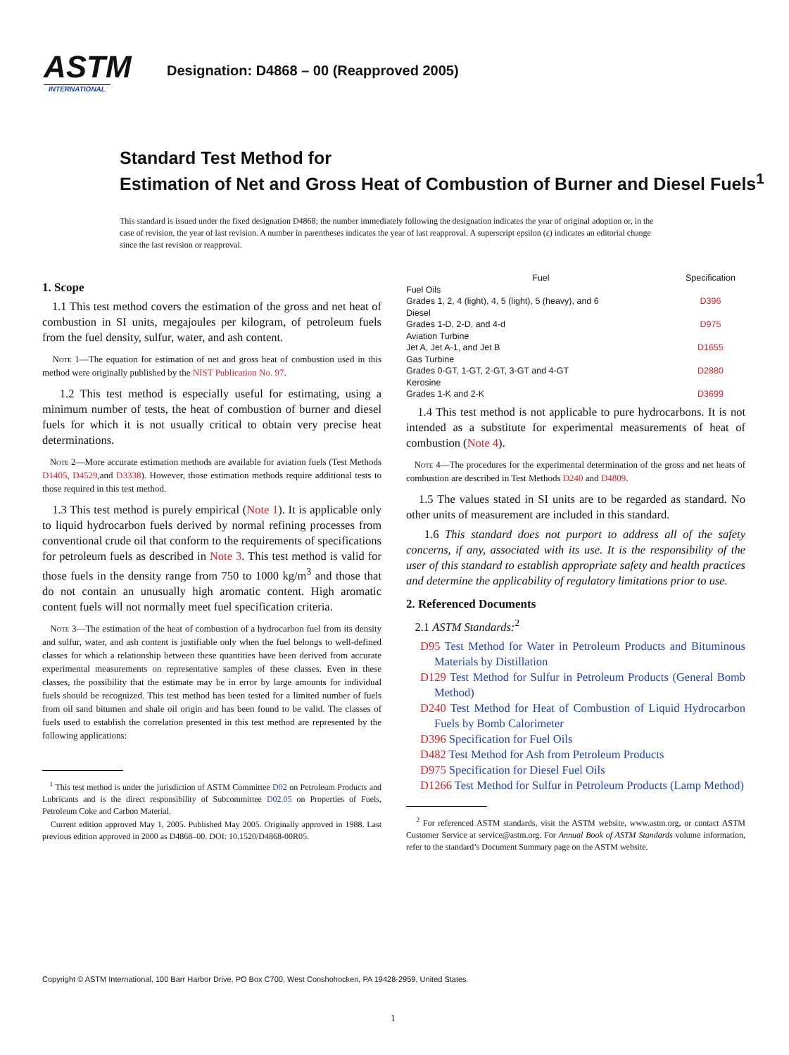ASTM
INTERNATIONAL
Designation: D4868 – 00 (Reapproved 2005)
Standard Test Method for
Estimation of Net and Gross Heat of Combustion of Burner and Diesel Fuels<sup>1</sup>
This standard is issued under the fixed designation D4868; the number immediately following the designation indicates the year of original adoption or, in the case of revision, the year of last revision. A number in parentheses indicates the year of last reapproval. A superscript epsilon (ε) indicates an editorial change since the last revision or reapproval.
1. Scope
1.1 This test method covers the estimation of the gross and net heat of combustion in SI units, megajoules per kilogram, of petroleum fuels from the fuel density, sulfur, water, and ash content.
Note 1—The equation for estimation of net and gross heat of combustion used in this method were originally published by the NIST Publication No. 97.
1.2 This test method is especially useful for estimating, using a minimum number of tests, the heat of combustion of burner and diesel fuels for which it is not usually critical to obtain very precise heat determinations.
Note 2—More accurate estimation methods are available for aviation fuels (Test Methods D1405, D4529,and D3338). However, those estimation methods require additional tests to those required in this test method.
1.3 This test method is purely empirical (Note 1). It is applicable only to liquid hydrocarbon fuels derived by normal refining processes from conventional crude oil that conform to the requirements of specifications for petroleum fuels as described in Note 3. This test method is valid for those fuels in the density range from 750 to 1000 kg/m<sup>3</sup> and those that do not contain an unusually high aromatic content. High aromatic content fuels will not normally meet fuel specification criteria.
Note 3—The estimation of the heat of combustion of a hydrocarbon fuel from its density and sulfur, water, and ash content is justifiable only when the fuel belongs to well-defined classes for which a relationship between these quantities have been derived from accurate experimental measurements on representative samples of these classes. Even in these classes, the possibility that the estimate may be in error by large amounts for individual fuels should be recognized. This test method has been tested for a limited number of fuels from oil sand bitumen and shale oil origin and has been found to be valid. The classes of fuels used to establish the correlation presented in this test method are represented by the following applications:
<sup>1</sup> This test method is under the jurisdiction of ASTM Committee D02 on Petroleum Products and Lubricants and is the direct responsibility of Subcommittee D02.05 on Properties of Fuels, Petroleum Coke and Carbon Material.
Current edition approved May 1, 2005. Published May 2005. Originally approved in 1988. Last previous edition approved in 2000 as D4868–00. DOI: 10.1520/D4868-00R05.
| Fuel | Specification |
| --- | --- |
| Fuel Oils | |
| Grades 1, 2, 4 (light), 4, 5 (light), 5 (heavy), and 6 | D396 |
| Diesel | |
| Grades 1-D, 2-D, and 4-d | D975 |
| Aviation Turbine | |
| Jet A, Jet A-1, and Jet B | D1655 |
| Gas Turbine | |
| Grades 0-GT, 1-GT, 2-GT, 3-GT and 4-GT | D2880 |
| Kerosine | |
| Grades 1-K and 2-K | D3699 |
1.4 This test method is not applicable to pure hydrocarbons. It is not intended as a substitute for experimental measurements of heat of combustion (Note 4).
Note 4—The procedures for the experimental determination of the gross and net heats of combustion are described in Test Methods D240 and D4809.
1.5 The values stated in SI units are to be regarded as standard. No other units of measurement are included in this standard.
1.6 This standard does not purport to address all of the safety concerns, if any, associated with its use. It is the responsibility of the user of this standard to establish appropriate safety and health practices and determine the applicability of regulatory limitations prior to use.
2. Referenced Documents
2.1 ASTM Standards:<sup>2</sup>
D95 Test Method for Water in Petroleum Products and Bituminous Materials by Distillation
D129 Test Method for Sulfur in Petroleum Products (General Bomb Method)
D240 Test Method for Heat of Combustion of Liquid Hydrocarbon Fuels by Bomb Calorimeter
D396 Specification for Fuel Oils
D482 Test Method for Ash from Petroleum Products
D975 Specification for Diesel Fuel Oils
D1266 Test Method for Sulfur in Petroleum Products (Lamp Method)
<sup>2</sup> For referenced ASTM standards, visit the ASTM website, www.astm.org, or contact ASTM Customer Service at service@astm.org. For Annual Book of ASTM Standards volume information, refer to the standard’s Document Summary page on the ASTM website.
Copyright © ASTM International, 100 Barr Harbor Drive, PO Box C700, West Conshohocken, PA 19428-2959, United States.
1